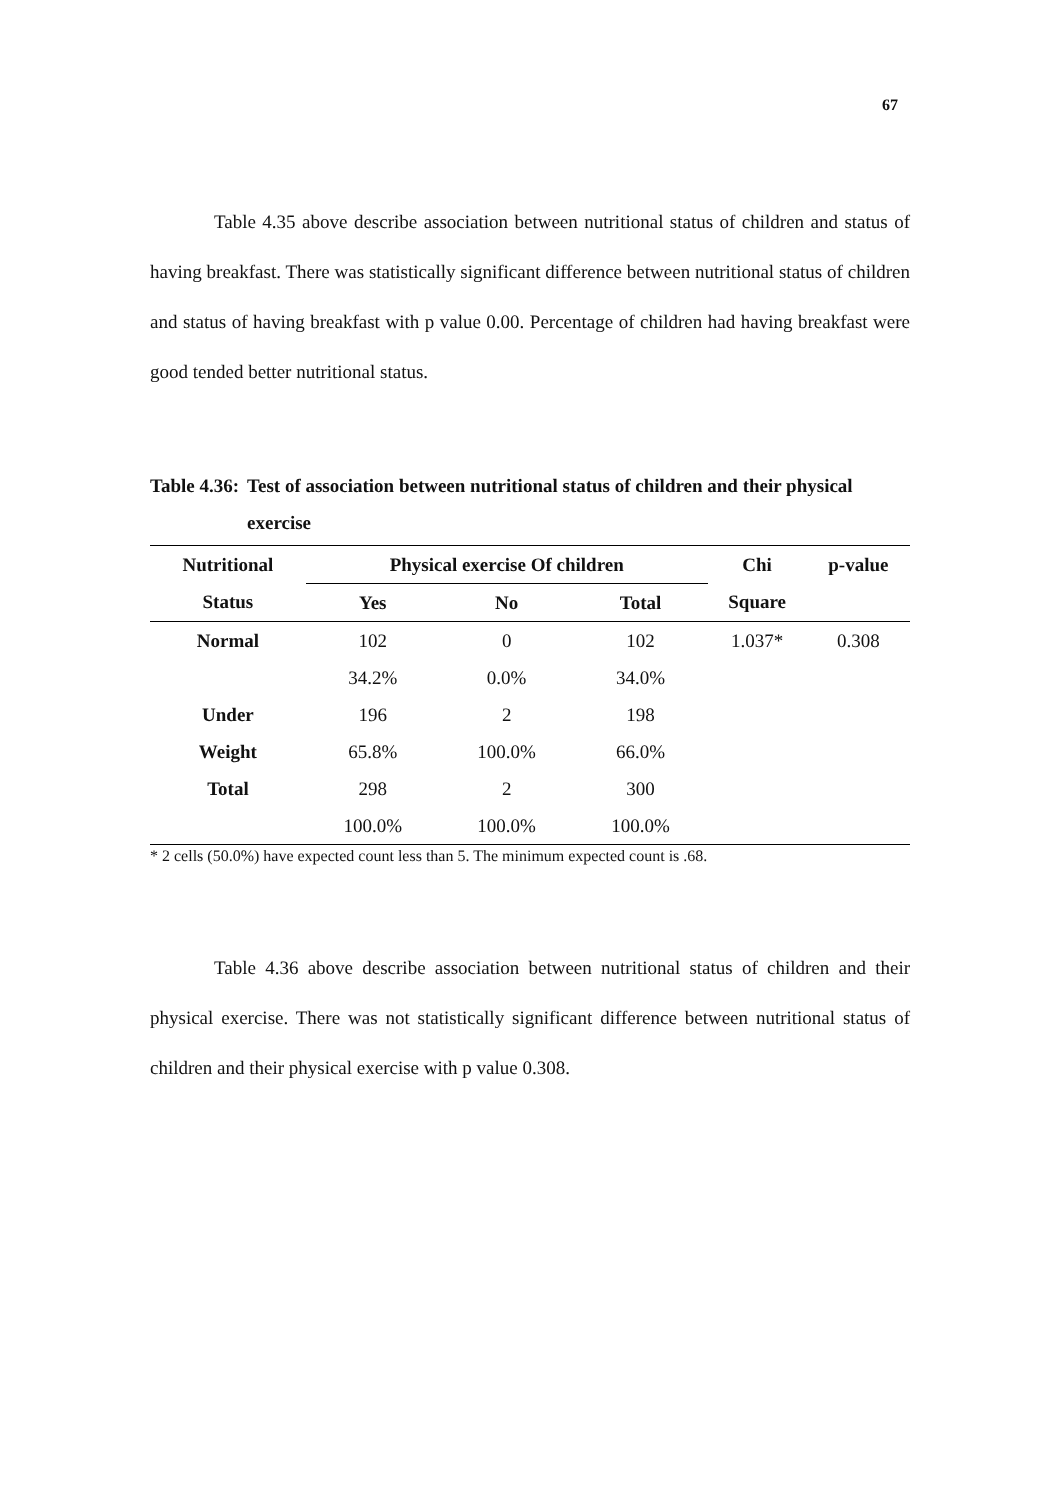67
Table 4.35 above describe association between nutritional status of children and status of having breakfast. There was statistically significant difference between nutritional status of children and status of having breakfast with p value 0.00. Percentage of children had having breakfast were good tended better nutritional status.
Table 4.36: Test of association between nutritional status of children and their physical exercise
| Nutritional | Physical exercise Of children | | | Chi | p-value |
| --- | --- | --- | --- | --- | --- |
| Status | Yes | No | Total | Square | |
| Normal | 102 | 0 | 102 | 1.037* | 0.308 |
| | 34.2% | 0.0% | 34.0% | | |
| Under | 196 | 2 | 198 | | |
| Weight | 65.8% | 100.0% | 66.0% | | |
| Total | 298 | 2 | 300 | | |
| | 100.0% | 100.0% | 100.0% | | |
* 2 cells (50.0%) have expected count less than 5. The minimum expected count is .68.
Table 4.36 above describe association between nutritional status of children and their physical exercise. There was not statistically significant difference between nutritional status of children and their physical exercise with p value 0.308.